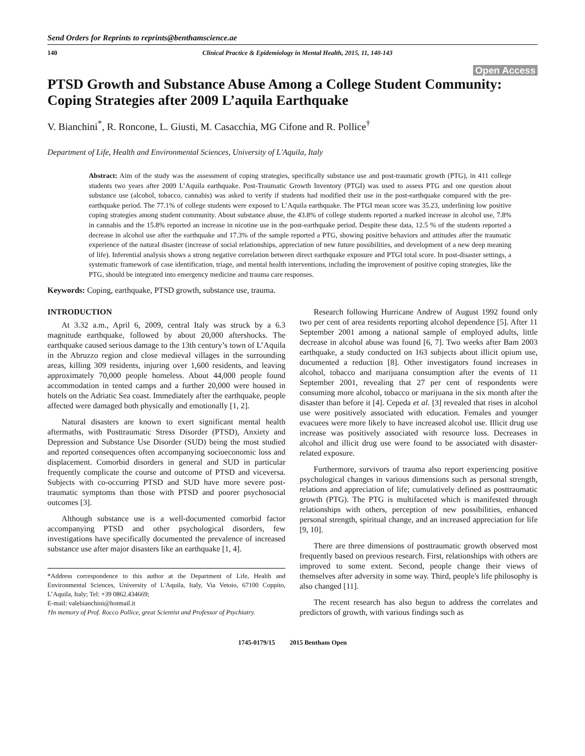Send Orders for Reprints to reprints@benthamscience.ae
140 Clinical Practice & Epidemiology in Mental Health, 2015, 11, 140-143
Open Access
PTSD Growth and Substance Abuse Among a College Student Community: Coping Strategies after 2009 L’aquila Earthquake
V. Bianchini<sup>*</sup>, R. Roncone, L. Giusti, M. Casacchia, MG Cifone and R. Pollice<sup>†</sup>
Department of Life, Health and Environmental Sciences, University of L'Aquila, Italy
Abstract: Aim of the study was the assessment of coping strategies, specifically substance use and post-traumatic growth (PTG), in 411 college students two years after 2009 L’Aquila earthquake. Post-Traumatic Growth Inventory (PTGI) was used to assess PTG and one question about substance use (alcohol, tobacco, cannabis) was asked to verify if students had modified their use in the post-earthquake compared with the pre-earthquake period. The 77.1% of college students were exposed to L’Aquila earthquake. The PTGI mean score was 35.23, underlining low positive coping strategies among student community. About substance abuse, the 43.8% of college students reported a marked increase in alcohol use, 7.8% in cannabis and the 15.8% reported an increase in nicotine use in the post-earthquake period. Despite these data, 12.5 % of the students reported a decrease in alcohol use after the earthquake and 17.3% of the sample reported a PTG, showing positive behaviors and attitudes after the traumatic experience of the natural disaster (increase of social relationships, appreciation of new future possibilities, and development of a new deep meaning of life). Inferential analysis shows a strong negative correlation between direct earthquake exposure and PTGI total score. In post-disaster settings, a systematic framework of case identification, triage, and mental health interventions, including the improvement of positive coping strategies, like the PTG, should be integrated into emergency medicine and trauma care responses.
Keywords: Coping, earthquake, PTSD growth, substance use, trauma.
INTRODUCTION
At 3.32 a.m., April 6, 2009, central Italy was struck by a 6.3 magnitude earthquake, followed by about 20,000 aftershocks. The earthquake caused serious damage to the 13th century’s town of L’Aquila in the Abruzzo region and close medieval villages in the surrounding areas, killing 309 residents, injuring over 1,600 residents, and leaving approximately 70,000 people homeless. About 44,000 people found accommodation in tented camps and a further 20,000 were housed in hotels on the Adriatic Sea coast. Immediately after the earthquake, people affected were damaged both physically and emotionally [1, 2].
Natural disasters are known to exert significant mental health aftermaths, with Posttraumatic Stress Disorder (PTSD), Anxiety and Depression and Substance Use Disorder (SUD) being the most studied and reported consequences often accompanying socioeconomic loss and displacement. Comorbid disorders in general and SUD in particular frequently complicate the course and outcome of PTSD and viceversa. Subjects with co-occurring PTSD and SUD have more severe post- traumatic symptoms than those with PTSD and poorer psychosocial outcomes [3].
Although substance use is a well-documented comorbid factor accompanying PTSD and other psychological disorders, few investigations have specifically documented the prevalence of increased substance use after major disasters like an earthquake [1, 4].
*Address correspondence to this author at the Department of Life, Health and Environmental Sciences, University of L'Aquila, Italy, Via Vetoio, 67100 Coppito, L’Aquila, Italy; Tel: +39 0862.434669;
E-mail: valebianchini@hotmail.it
†In memory of Prof. Rocco Pollice, great Scientist and Professor of Psychiatry.
Research following Hurricane Andrew of August 1992 found only two per cent of area residents reporting alcohol dependence [5]. After 11 September 2001 among a national sample of employed adults, little decrease in alcohol abuse was found [6, 7]. Two weeks after Bam 2003 earthquake, a study conducted on 163 subjects about illicit opium use, documented a reduction [8]. Other investigators found increases in alcohol, tobacco and marijuana consumption after the events of 11 September 2001, revealing that 27 per cent of respondents were consuming more alcohol, tobacco or marijuana in the six month after the disaster than before it [4]. Cepeda et al. [3] revealed that rises in alcohol use were positively associated with education. Females and younger evacuees were more likely to have increased alcohol use. Illicit drug use increase was positively associated with resource loss. Decreases in alcohol and illicit drug use were found to be associated with disaster-related exposure.
Furthermore, survivors of trauma also report experiencing positive psychological changes in various dimensions such as personal strength, relations and appreciation of life; cumulatively defined as posttraumatic growth (PTG). The PTG is multifaceted which is manifested through relationships with others, perception of new possibilities, enhanced personal strength, spiritual change, and an increased appreciation for life [9, 10].
There are three dimensions of posttraumatic growth observed most frequently based on previous research. First, relationships with others are improved to some extent. Second, people change their views of themselves after adversity in some way. Third, people's life philosophy is also changed [11].
The recent research has also begun to address the correlates and predictors of growth, with various findings such as
1745-0179/15 2015 Bentham Open